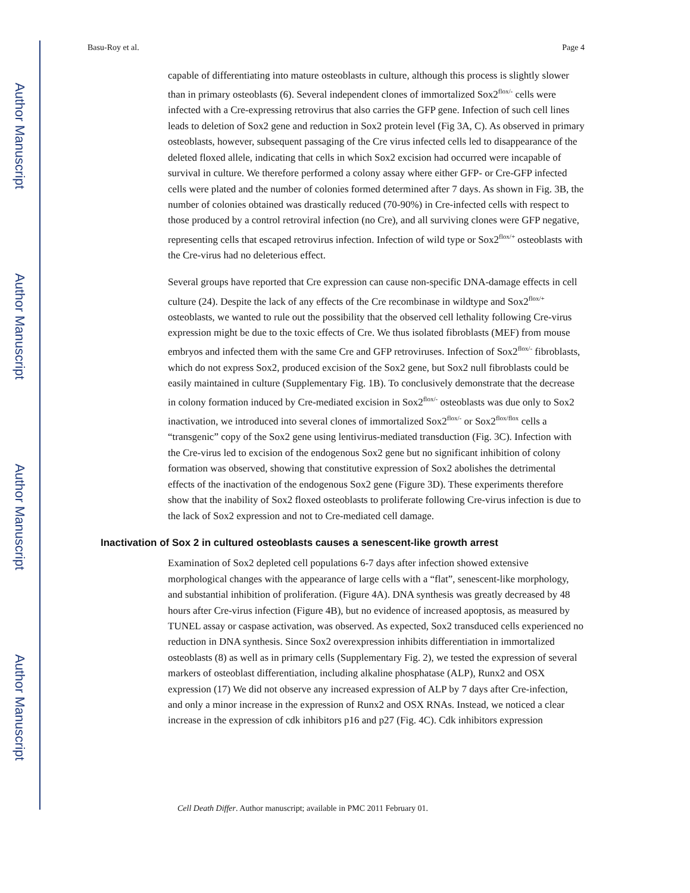Author Manuscript
Author Manuscript
Author Manuscript
Author Manuscript
Basu-Roy et al. Page 4
capable of differentiating into mature osteoblasts in culture, although this process is slightly slower than in primary osteoblasts (6). Several independent clones of immortalized Sox2<sup>flox/-</sup> cells were infected with a Cre-expressing retrovirus that also carries the GFP gene. Infection of such cell lines leads to deletion of Sox2 gene and reduction in Sox2 protein level (Fig 3A, C). As observed in primary osteoblasts, however, subsequent passaging of the Cre virus infected cells led to disappearance of the deleted floxed allele, indicating that cells in which Sox2 excision had occurred were incapable of survival in culture. We therefore performed a colony assay where either GFP- or Cre-GFP infected cells were plated and the number of colonies formed determined after 7 days. As shown in Fig. 3B, the number of colonies obtained was drastically reduced (70-90%) in Cre-infected cells with respect to those produced by a control retroviral infection (no Cre), and all surviving clones were GFP negative, representing cells that escaped retrovirus infection. Infection of wild type or Sox2<sup>flox/+</sup> osteoblasts with the Cre-virus had no deleterious effect.
Several groups have reported that Cre expression can cause non-specific DNA-damage effects in cell culture (24). Despite the lack of any effects of the Cre recombinase in wildtype and Sox2<sup>flox/+</sup> osteoblasts, we wanted to rule out the possibility that the observed cell lethality following Cre-virus expression might be due to the toxic effects of Cre. We thus isolated fibroblasts (MEF) from mouse embryos and infected them with the same Cre and GFP retroviruses. Infection of Sox2<sup>flox/-</sup> fibroblasts, which do not express Sox2, produced excision of the Sox2 gene, but Sox2 null fibroblasts could be easily maintained in culture (Supplementary Fig. 1B). To conclusively demonstrate that the decrease in colony formation induced by Cre-mediated excision in Sox2<sup>flox/-</sup> osteoblasts was due only to Sox2 inactivation, we introduced into several clones of immortalized Sox2<sup>flox/-</sup> or Sox2<sup>flox/flox</sup> cells a “transgenic” copy of the Sox2 gene using lentivirus-mediated transduction (Fig. 3C). Infection with the Cre-virus led to excision of the endogenous Sox2 gene but no significant inhibition of colony formation was observed, showing that constitutive expression of Sox2 abolishes the detrimental effects of the inactivation of the endogenous Sox2 gene (Figure 3D). These experiments therefore show that the inability of Sox2 floxed osteoblasts to proliferate following Cre-virus infection is due to the lack of Sox2 expression and not to Cre-mediated cell damage.
Inactivation of Sox 2 in cultured osteoblasts causes a senescent-like growth arrest
Examination of Sox2 depleted cell populations 6-7 days after infection showed extensive morphological changes with the appearance of large cells with a “flat”, senescent-like morphology, and substantial inhibition of proliferation. (Figure 4A). DNA synthesis was greatly decreased by 48 hours after Cre-virus infection (Figure 4B), but no evidence of increased apoptosis, as measured by TUNEL assay or caspase activation, was observed. As expected, Sox2 transduced cells experienced no reduction in DNA synthesis. Since Sox2 overexpression inhibits differentiation in immortalized osteoblasts (8) as well as in primary cells (Supplementary Fig. 2), we tested the expression of several markers of osteoblast differentiation, including alkaline phosphatase (ALP), Runx2 and OSX expression (17) We did not observe any increased expression of ALP by 7 days after Cre-infection, and only a minor increase in the expression of Runx2 and OSX RNAs. Instead, we noticed a clear increase in the expression of cdk inhibitors p16 and p27 (Fig. 4C). Cdk inhibitors expression
Cell Death Differ. Author manuscript; available in PMC 2011 February 01.